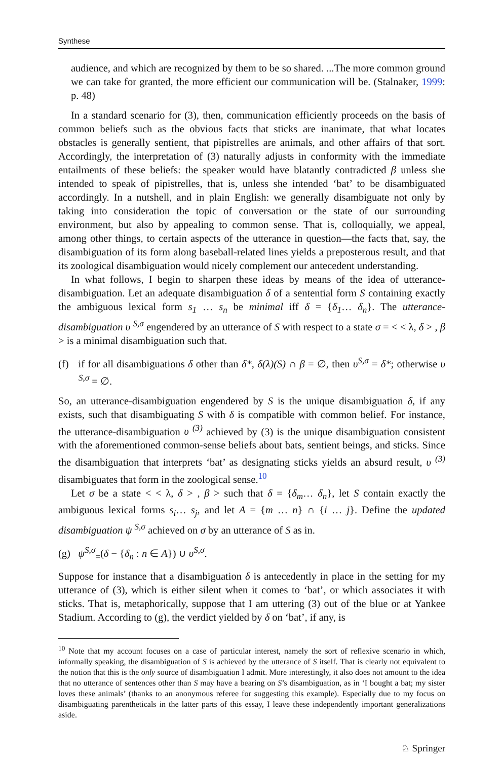Synthese
audience, and which are recognized by them to be so shared. ...The more common ground we can take for granted, the more efficient our communication will be. (Stalnaker, 1999: p. 48)
In a standard scenario for (3), then, communication efficiently proceeds on the basis of common beliefs such as the obvious facts that sticks are inanimate, that what locates obstacles is generally sentient, that pipistrelles are animals, and other affairs of that sort. Accordingly, the interpretation of (3) naturally adjusts in conformity with the immediate entailments of these beliefs: the speaker would have blatantly contradicted β unless she intended to speak of pipistrelles, that is, unless she intended ‘bat’ to be disambiguated accordingly. In a nutshell, and in plain English: we generally disambiguate not only by taking into consideration the topic of conversation or the state of our surrounding environment, but also by appealing to common sense. That is, colloquially, we appeal, among other things, to certain aspects of the utterance in question—the facts that, say, the disambiguation of its form along baseball-related lines yields a preposterous result, and that its zoological disambiguation would nicely complement our antecedent understanding.
In what follows, I begin to sharpen these ideas by means of the idea of utterance-disambiguation. Let an adequate disambiguation δ of a sentential form S containing exactly the ambiguous lexical form s<sub>1</sub> … s<sub>n</sub> be minimal iff δ = {δ<sub>1</sub>… δ<sub>n</sub>}. The utterance-disambiguation υ <sup>S,σ</sup> engendered by an utterance of S with respect to a state σ = < < λ, δ > , β > is a minimal disambiguation such that.
(f) if for all disambiguations δ other than δ*, δ(λ)(S) ∩ β = ∅, then υ<sup>S,σ</sup> = δ*; otherwise υ <sup>S,σ</sup> = ∅.
So, an utterance-disambiguation engendered by S is the unique disambiguation δ, if any exists, such that disambiguating S with δ is compatible with common belief. For instance, the utterance-disambiguation υ <sup>(3)</sup> achieved by (3) is the unique disambiguation consistent with the aforementioned common-sense beliefs about bats, sentient beings, and sticks. Since the disambiguation that interprets ‘bat’ as designating sticks yields an absurd result, υ <sup>(3)</sup> disambiguates that form in the zoological sense.<sup>10</sup>
Let σ be a state < < λ, δ > , β > such that δ = {δ<sub>m</sub>… δ<sub>n</sub>}, let S contain exactly the ambiguous lexical forms s<sub>i</sub>… s<sub>j</sub>, and let A = {m … n} ∩ {i … j}. Define the updated disambiguation ψ <sup>S,σ</sup> achieved on σ by an utterance of S as in.
(g) ψ<sup>S,σ</sup><sub>=</sub>(δ − {δ<sub>n</sub> : n ∈ A}) ∪ υ<sup>S,σ</sup>.
Suppose for instance that a disambiguation δ is antecedently in place in the setting for my utterance of (3), which is either silent when it comes to ‘bat’, or which associates it with sticks. That is, metaphorically, suppose that I am uttering (3) out of the blue or at Yankee Stadium. According to (g), the verdict yielded by δ on ‘bat’, if any, is
<sup>10</sup> Note that my account focuses on a case of particular interest, namely the sort of reflexive scenario in which, informally speaking, the disambiguation of S is achieved by the utterance of S itself. That is clearly not equivalent to the notion that this is the only source of disambiguation I admit. More interestingly, it also does not amount to the idea that no utterance of sentences other than S may have a bearing on S’s disambiguation, as in ‘I bought a bat; my sister loves these animals’ (thanks to an anonymous referee for suggesting this example). Especially due to my focus on disambiguating parentheticals in the latter parts of this essay, I leave these independently important generalizations aside.
♘ Springer